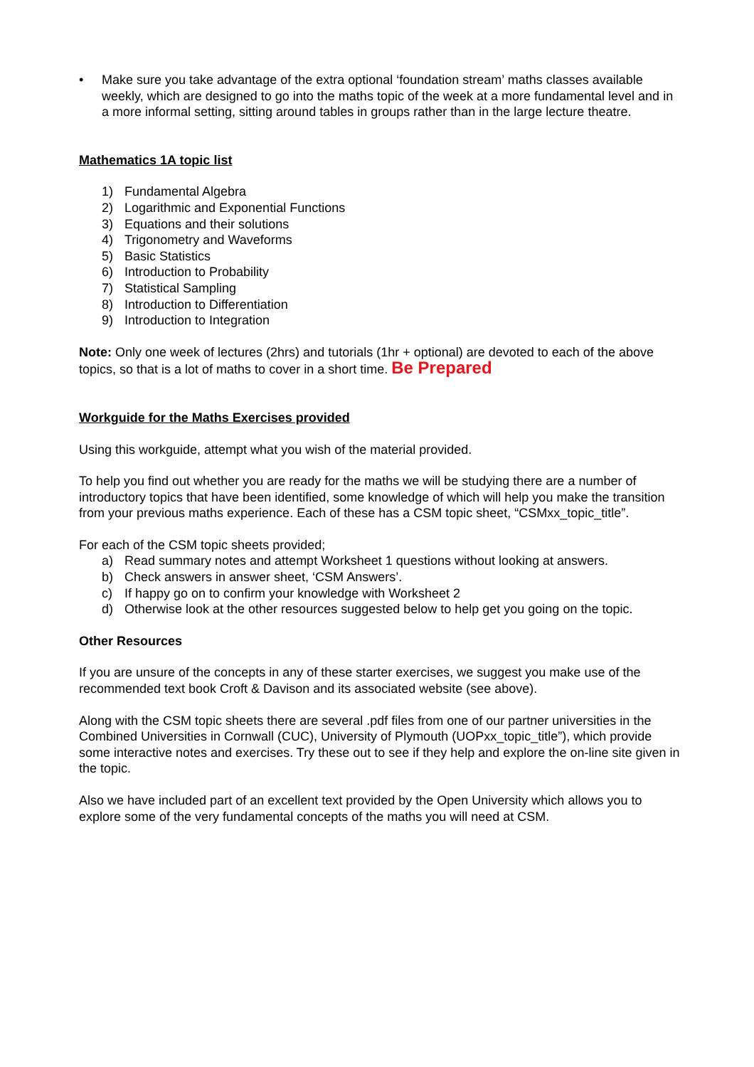• Make sure you take advantage of the extra optional ‘foundation stream’ maths classes available weekly, which are designed to go into the maths topic of the week at a more fundamental level and in a more informal setting, sitting around tables in groups rather than in the large lecture theatre.
Mathematics 1A topic list
1) Fundamental Algebra
2) Logarithmic and Exponential Functions
3) Equations and their solutions
4) Trigonometry and Waveforms
5) Basic Statistics
6) Introduction to Probability
7) Statistical Sampling
8) Introduction to Differentiation
9) Introduction to Integration
Note: Only one week of lectures (2hrs) and tutorials (1hr + optional) are devoted to each of the above topics, so that is a lot of maths to cover in a short time. Be Prepared
Workguide for the Maths Exercises provided
Using this workguide, attempt what you wish of the material provided.
To help you find out whether you are ready for the maths we will be studying there are a number of introductory topics that have been identified, some knowledge of which will help you make the transition from your previous maths experience. Each of these has a CSM topic sheet, “CSMxx_topic_title”.
For each of the CSM topic sheets provided;
a) Read summary notes and attempt Worksheet 1 questions without looking at answers.
b) Check answers in answer sheet, ‘CSM Answers’.
c) If happy go on to confirm your knowledge with Worksheet 2
d) Otherwise look at the other resources suggested below to help get you going on the topic.
Other Resources
If you are unsure of the concepts in any of these starter exercises, we suggest you make use of the recommended text book Croft & Davison and its associated website (see above).
Along with the CSM topic sheets there are several .pdf files from one of our partner universities in the Combined Universities in Cornwall (CUC), University of Plymouth (UOPxx_topic_title”), which provide some interactive notes and exercises. Try these out to see if they help and explore the on-line site given in the topic.
Also we have included part of an excellent text provided by the Open University which allows you to explore some of the very fundamental concepts of the maths you will need at CSM.